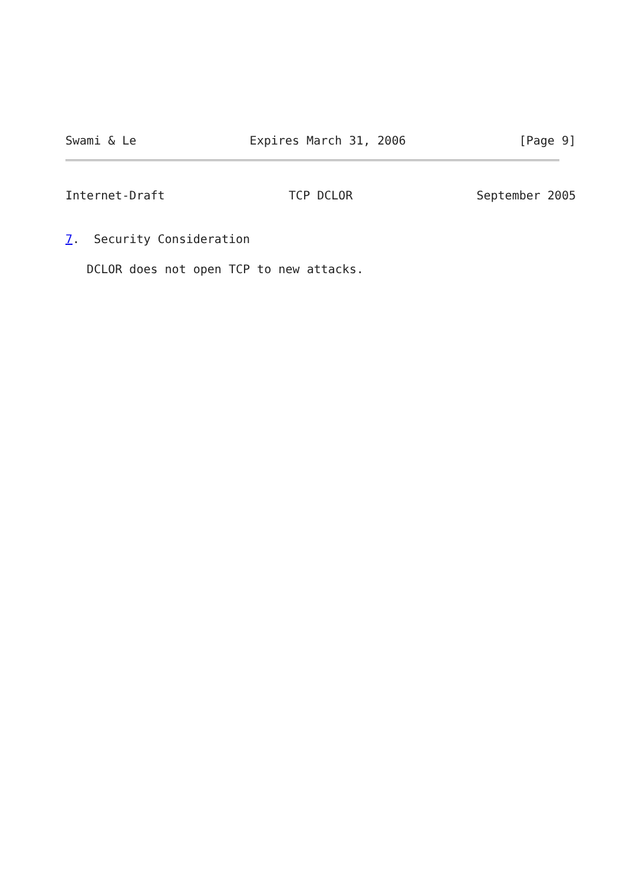Swami & Le Expires March 31, 2006 [Page 9]
Internet-Draft TCP DCLOR September 2005
7.  Security Consideration
   DCLOR does not open TCP to new attacks.